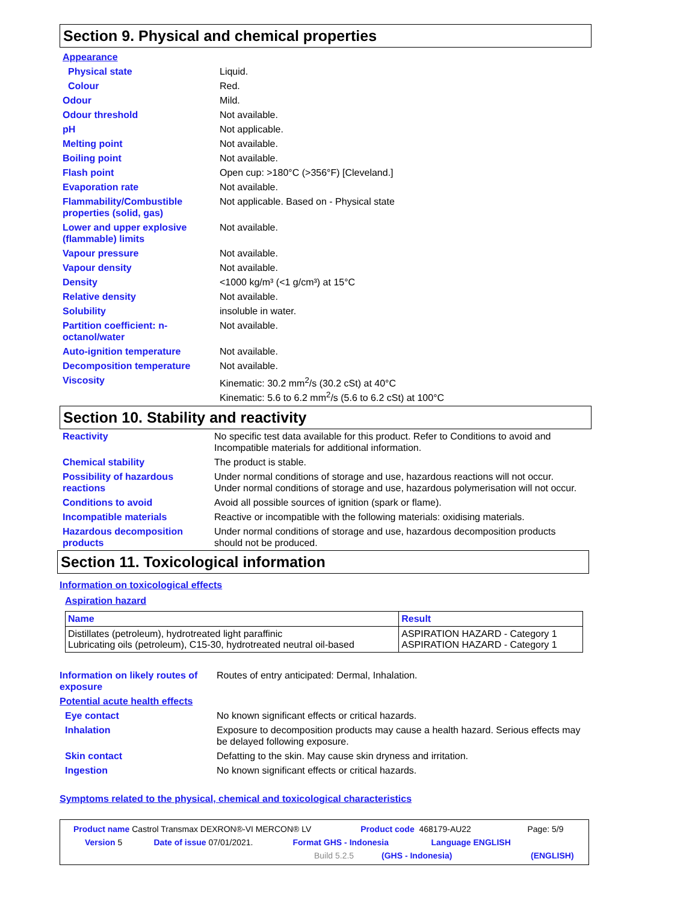Section 9. Physical and chemical properties
| Appearance | |
| Physical state | Liquid. |
| Colour | Red. |
| Odour | Mild. |
| Odour threshold | Not available. |
| pH | Not applicable. |
| Melting point | Not available. |
| Boiling point | Not available. |
| Flash point | Open cup: >180°C (>356°F) [Cleveland.] |
| Evaporation rate | Not available. |
| Flammability/Combustible properties (solid, gas) | Not applicable. Based on - Physical state |
| Lower and upper explosive (flammable) limits | Not available. |
| Vapour pressure | Not available. |
| Vapour density | Not available. |
| Density | <1000 kg/m³ (<1 g/cm³) at 15°C |
| Relative density | Not available. |
| Solubility | insoluble in water. |
| Partition coefficient: n-octanol/water | Not available. |
| Auto-ignition temperature | Not available. |
| Decomposition temperature | Not available. |
| Viscosity | Kinematic: 30.2 mm<sup>2</sup>/s (30.2 cSt) at 40°C Kinematic: 5.6 to 6.2 mm<sup>2</sup>/s (5.6 to 6.2 cSt) at 100°C |
Section 10. Stability and reactivity
| Reactivity | No specific test data available for this product. Refer to Conditions to avoid and Incompatible materials for additional information. |
| Chemical stability | The product is stable. |
| Possibility of hazardous reactions | Under normal conditions of storage and use, hazardous reactions will not occur. Under normal conditions of storage and use, hazardous polymerisation will not occur. |
| Conditions to avoid | Avoid all possible sources of ignition (spark or flame). |
| Incompatible materials | Reactive or incompatible with the following materials: oxidising materials. |
| Hazardous decomposition products | Under normal conditions of storage and use, hazardous decomposition products should not be produced. |
Section 11. Toxicological information
Information on toxicological effects
Aspiration hazard
| Name | Result |
| --- | --- |
| Distillates (petroleum), hydrotreated light paraffinic Lubricating oils (petroleum), C15-30, hydrotreated neutral oil-based | ASPIRATION HAZARD - Category 1 ASPIRATION HAZARD - Category 1 |
| Information on likely routes of exposure | Routes of entry anticipated: Dermal, Inhalation. |
| Potential acute health effects | |
| Eye contact | No known significant effects or critical hazards. |
| Inhalation | Exposure to decomposition products may cause a health hazard. Serious effects may be delayed following exposure. |
| Skin contact | Defatting to the skin. May cause skin dryness and irritation. |
| Ingestion | No known significant effects or critical hazards. |
Symptoms related to the physical, chemical and toxicological characteristics
Product name Castrol Transmax DEXRON®-VI MERCON® LV Product code 468179-AU22 Page: 5/9
Version 5 Date of issue 07/01/2021. Format GHS - Indonesia Language ENGLISH
Build 5.2.5 (GHS - Indonesia) (ENGLISH)